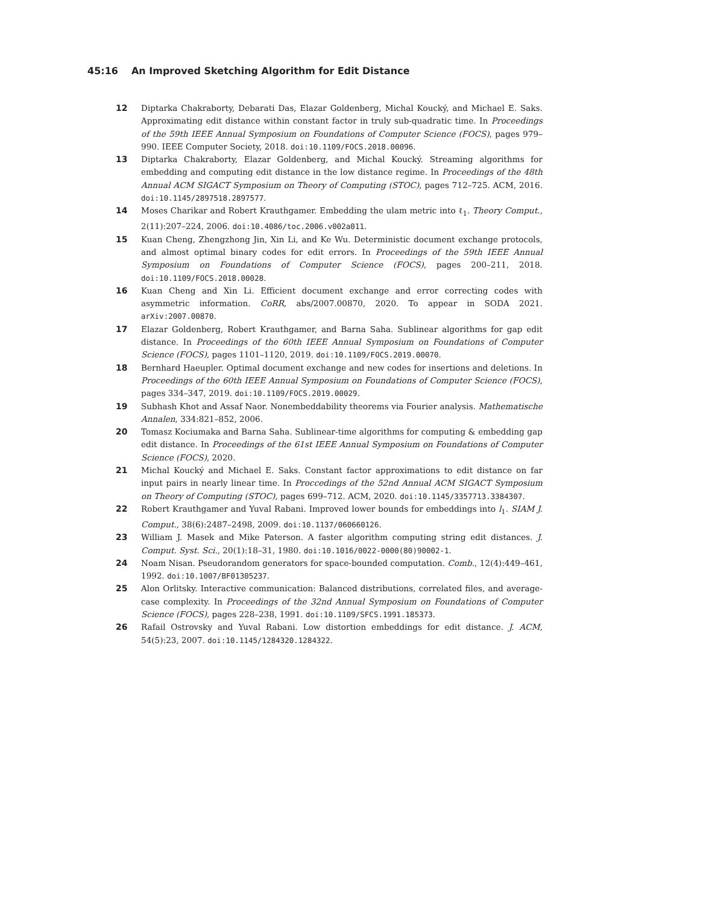45:16 An Improved Sketching Algorithm for Edit Distance
12 Diptarka Chakraborty, Debarati Das, Elazar Goldenberg, Michal Koucký, and Michael E. Saks. Approximating edit distance within constant factor in truly sub-quadratic time. In Proceedings of the 59th IEEE Annual Symposium on Foundations of Computer Science (FOCS), pages 979–990. IEEE Computer Society, 2018. doi:10.1109/FOCS.2018.00096.
13 Diptarka Chakraborty, Elazar Goldenberg, and Michal Koucký. Streaming algorithms for embedding and computing edit distance in the low distance regime. In Proceedings of the 48th Annual ACM SIGACT Symposium on Theory of Computing (STOC), pages 712–725. ACM, 2016. doi:10.1145/2897518.2897577.
14 Moses Charikar and Robert Krauthgamer. Embedding the ulam metric into ℓ<sub>1</sub>. Theory Comput., 2(11):207–224, 2006. doi:10.4086/toc.2006.v002a011.
15 Kuan Cheng, Zhengzhong Jin, Xin Li, and Ke Wu. Deterministic document exchange protocols, and almost optimal binary codes for edit errors. In Proceedings of the 59th IEEE Annual Symposium on Foundations of Computer Science (FOCS), pages 200–211, 2018. doi:10.1109/FOCS.2018.00028.
16 Kuan Cheng and Xin Li. Efficient document exchange and error correcting codes with asymmetric information. CoRR, abs/2007.00870, 2020. To appear in SODA 2021. arXiv:2007.00870.
17 Elazar Goldenberg, Robert Krauthgamer, and Barna Saha. Sublinear algorithms for gap edit distance. In Proceedings of the 60th IEEE Annual Symposium on Foundations of Computer Science (FOCS), pages 1101–1120, 2019. doi:10.1109/FOCS.2019.00070.
18 Bernhard Haeupler. Optimal document exchange and new codes for insertions and deletions. In Proceedings of the 60th IEEE Annual Symposium on Foundations of Computer Science (FOCS), pages 334–347, 2019. doi:10.1109/FOCS.2019.00029.
19 Subhash Khot and Assaf Naor. Nonembeddability theorems via Fourier analysis. Mathematische Annalen, 334:821–852, 2006.
20 Tomasz Kociumaka and Barna Saha. Sublinear-time algorithms for computing & embedding gap edit distance. In Proceedings of the 61st IEEE Annual Symposium on Foundations of Computer Science (FOCS), 2020.
21 Michal Koucký and Michael E. Saks. Constant factor approximations to edit distance on far input pairs in nearly linear time. In Proccedings of the 52nd Annual ACM SIGACT Symposium on Theory of Computing (STOC), pages 699–712. ACM, 2020. doi:10.1145/3357713.3384307.
22 Robert Krauthgamer and Yuval Rabani. Improved lower bounds for embeddings into l<sub>1</sub>. SIAM J. Comput., 38(6):2487–2498, 2009. doi:10.1137/060660126.
23 William J. Masek and Mike Paterson. A faster algorithm computing string edit distances. J. Comput. Syst. Sci., 20(1):18–31, 1980. doi:10.1016/0022-0000(80)90002-1.
24 Noam Nisan. Pseudorandom generators for space-bounded computation. Comb., 12(4):449–461, 1992. doi:10.1007/BF01305237.
25 Alon Orlitsky. Interactive communication: Balanced distributions, correlated files, and average-case complexity. In Proceedings of the 32nd Annual Symposium on Foundations of Computer Science (FOCS), pages 228–238, 1991. doi:10.1109/SFCS.1991.185373.
26 Rafail Ostrovsky and Yuval Rabani. Low distortion embeddings for edit distance. J. ACM, 54(5):23, 2007. doi:10.1145/1284320.1284322.